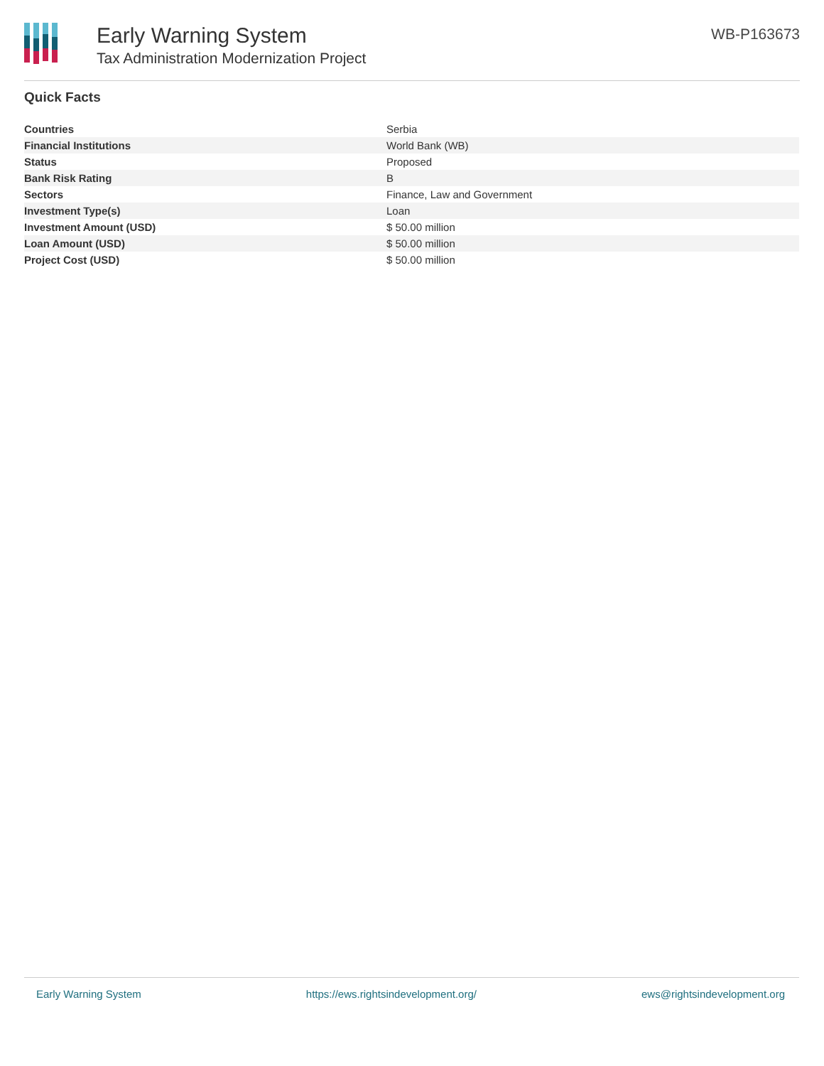Early Warning System
Tax Administration Modernization Project
WB-P163673
Quick Facts
| Countries | Serbia |
| Financial Institutions | World Bank (WB) |
| Status | Proposed |
| Bank Risk Rating | B |
| Sectors | Finance, Law and Government |
| Investment Type(s) | Loan |
| Investment Amount (USD) | $ 50.00 million |
| Loan Amount (USD) | $ 50.00 million |
| Project Cost (USD) | $ 50.00 million |
Early Warning System https://ews.rightsindevelopment.org/ ews@rightsindevelopment.org